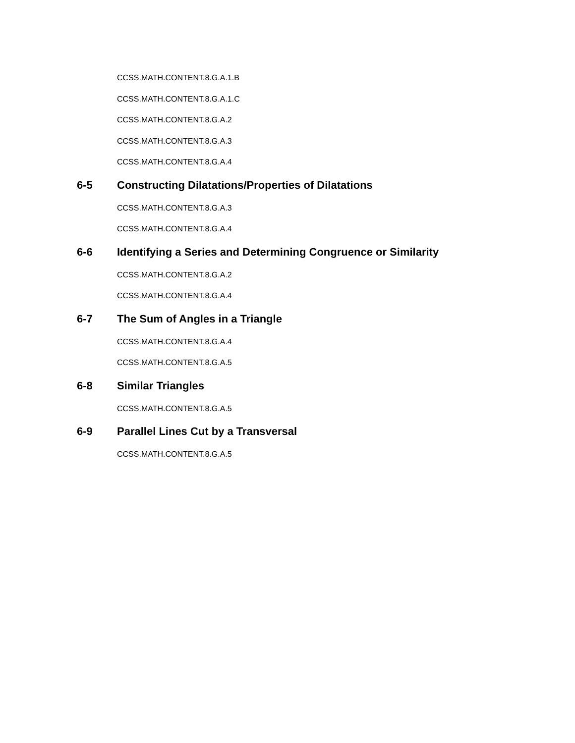CCSS.MATH.CONTENT.8.G.A.1.B
CCSS.MATH.CONTENT.8.G.A.1.C
CCSS.MATH.CONTENT.8.G.A.2
CCSS.MATH.CONTENT.8.G.A.3
CCSS.MATH.CONTENT.8.G.A.4
6-5 Constructing Dilatations/Properties of Dilatations
CCSS.MATH.CONTENT.8.G.A.3
CCSS.MATH.CONTENT.8.G.A.4
6-6 Identifying a Series and Determining Congruence or Similarity
CCSS.MATH.CONTENT.8.G.A.2
CCSS.MATH.CONTENT.8.G.A.4
6-7 The Sum of Angles in a Triangle
CCSS.MATH.CONTENT.8.G.A.4
CCSS.MATH.CONTENT.8.G.A.5
6-8 Similar Triangles
CCSS.MATH.CONTENT.8.G.A.5
6-9 Parallel Lines Cut by a Transversal
CCSS.MATH.CONTENT.8.G.A.5